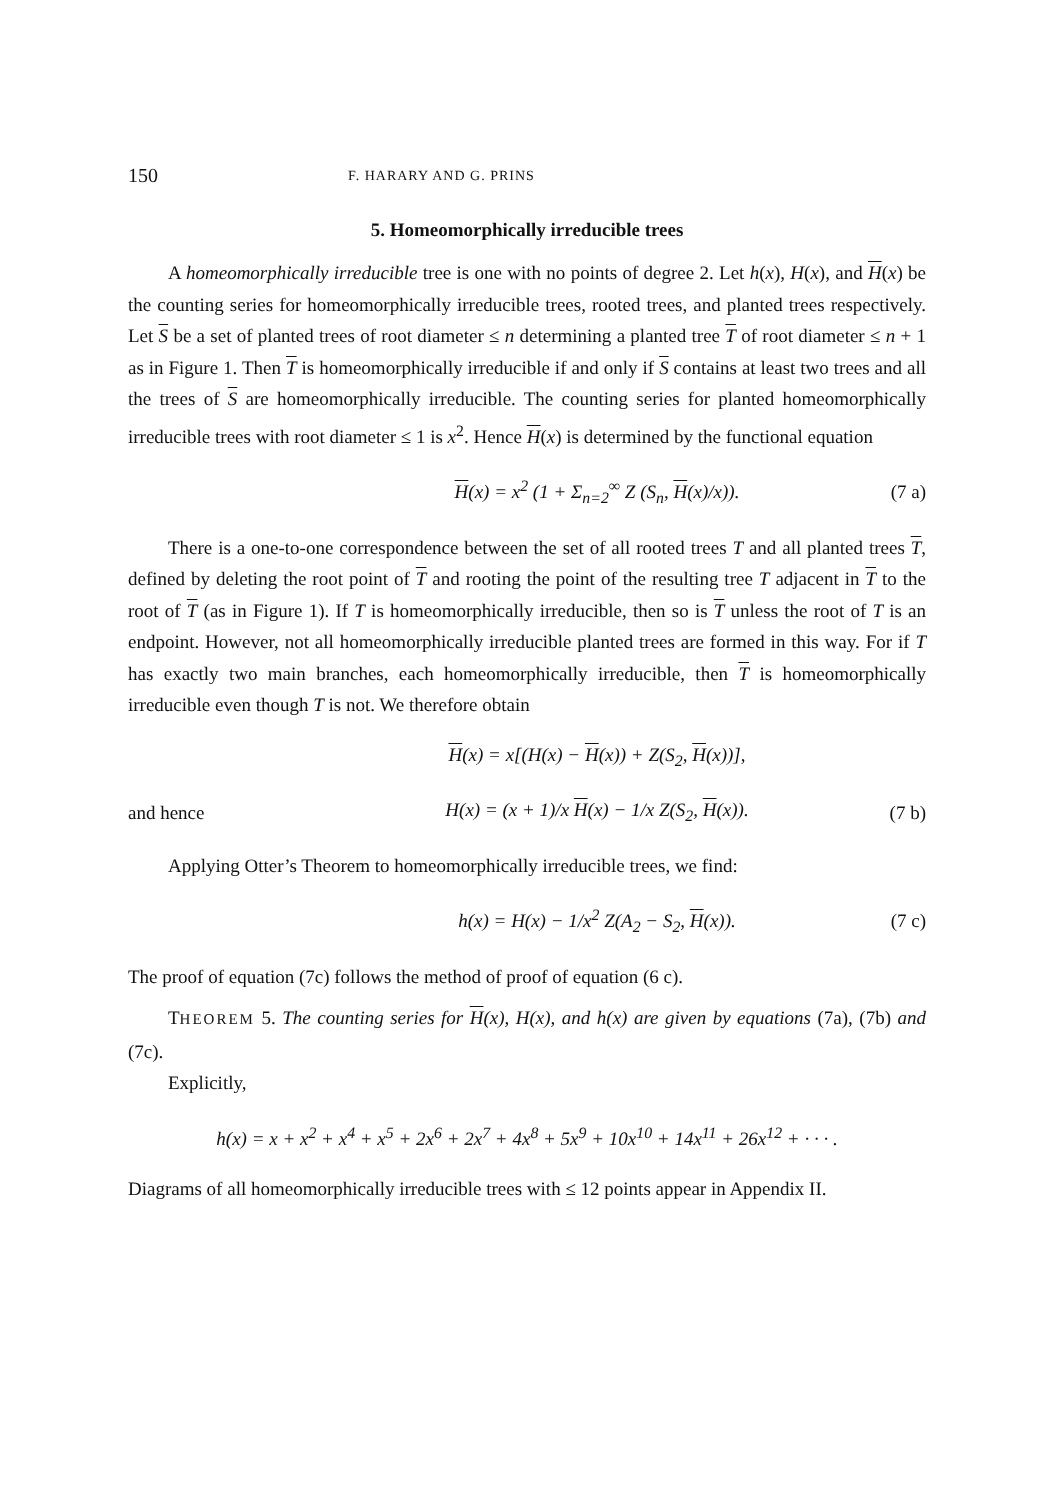150 F. HARARY AND G. PRINS
5. Homeomorphically irreducible trees
A homeomorphically irreducible tree is one with no points of degree 2. Let h(x), H(x), and H(x) be the counting series for homeomorphically irreducible trees, rooted trees, and planted trees respectively. Let S be a set of planted trees of root diameter ≤ n determining a planted tree T of root diameter ≤ n + 1 as in Figure 1. Then T is homeomorphically irreducible if and only if S contains at least two trees and all the trees of S are homeomorphically irreducible. The counting series for planted homeomorphically irreducible trees with root diameter ≤ 1 is x<sup>2</sup>. Hence H(x) is determined by the functional equation
H(x) = x<sup>2</sup> (1 + Σ<sub>n=2</sub><sup>∞</sup> Z (S<sub>n</sub>, H(x)/x)). (7 a)
There is a one-to-one correspondence between the set of all rooted trees T and all planted trees T, defined by deleting the root point of T and rooting the point of the resulting tree T adjacent in T to the root of T (as in Figure 1). If T is homeomorphically irreducible, then so is T unless the root of T is an endpoint. However, not all homeomorphically irreducible planted trees are formed in this way. For if T has exactly two main branches, each homeomorphically irreducible, then T is homeomorphically irreducible even though T is not. We therefore obtain
H(x) = x[(H(x) − H(x)) + Z(S<sub>2</sub>, H(x))],
and hence H(x) = (x + 1)/x H(x) − 1/x Z(S<sub>2</sub>, H(x)). (7 b)
Applying Otter’s Theorem to homeomorphically irreducible trees, we find:
h(x) = H(x) − 1/x<sup>2</sup> Z(A<sub>2</sub> − S<sub>2</sub>, H(x)). (7 c)
The proof of equation (7c) follows the method of proof of equation (6 c).
THEOREM 5. The counting series for H(x), H(x), and h(x) are given by equations (7a), (7b) and (7c).
Explicitly,
h(x) = x + x<sup>2</sup> + x<sup>4</sup> + x<sup>5</sup> + 2x<sup>6</sup> + 2x<sup>7</sup> + 4x<sup>8</sup> + 5x<sup>9</sup> + 10x<sup>10</sup> + 14x<sup>11</sup> + 26x<sup>12</sup> + · · · .
Diagrams of all homeomorphically irreducible trees with ≤ 12 points appear in Appendix II.